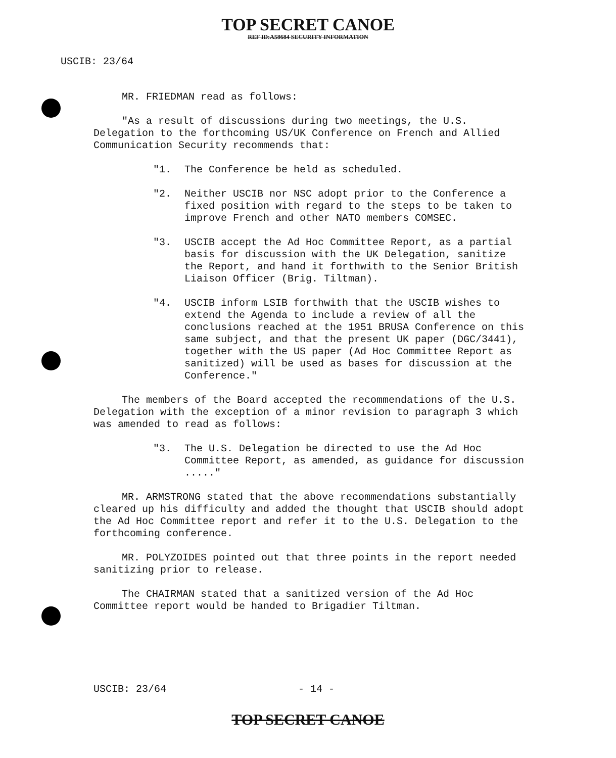TOP SECRET CANOE
REF ID:A58684 SECURITY INFORMATION
USCIB: 23/64
MR. FRIEDMAN read as follows:
"As a result of discussions during two meetings, the U.S. Delegation to the forthcoming US/UK Conference on French and Allied Communication Security recommends that:
"1. The Conference be held as scheduled.
"2. Neither USCIB nor NSC adopt prior to the Conference a fixed position with regard to the steps to be taken to improve French and other NATO members COMSEC.
"3. USCIB accept the Ad Hoc Committee Report, as a partial basis for discussion with the UK Delegation, sanitize the Report, and hand it forthwith to the Senior British Liaison Officer (Brig. Tiltman).
"4. USCIB inform LSIB forthwith that the USCIB wishes to extend the Agenda to include a review of all the conclusions reached at the 1951 BRUSA Conference on this same subject, and that the present UK paper (DGC/3441), together with the US paper (Ad Hoc Committee Report as sanitized) will be used as bases for discussion at the Conference."
The members of the Board accepted the recommendations of the U.S. Delegation with the exception of a minor revision to paragraph 3 which was amended to read as follows:
"3. The U.S. Delegation be directed to use the Ad Hoc Committee Report, as amended, as guidance for discussion ....."
MR. ARMSTRONG stated that the above recommendations substantially cleared up his difficulty and added the thought that USCIB should adopt the Ad Hoc Committee report and refer it to the U.S. Delegation to the forthcoming conference.
MR. POLYZOIDES pointed out that three points in the report needed sanitizing prior to release.
The CHAIRMAN stated that a sanitized version of the Ad Hoc Committee report would be handed to Brigadier Tiltman.
USCIB: 23/64 - 14 -
TOP SECRET CANOE